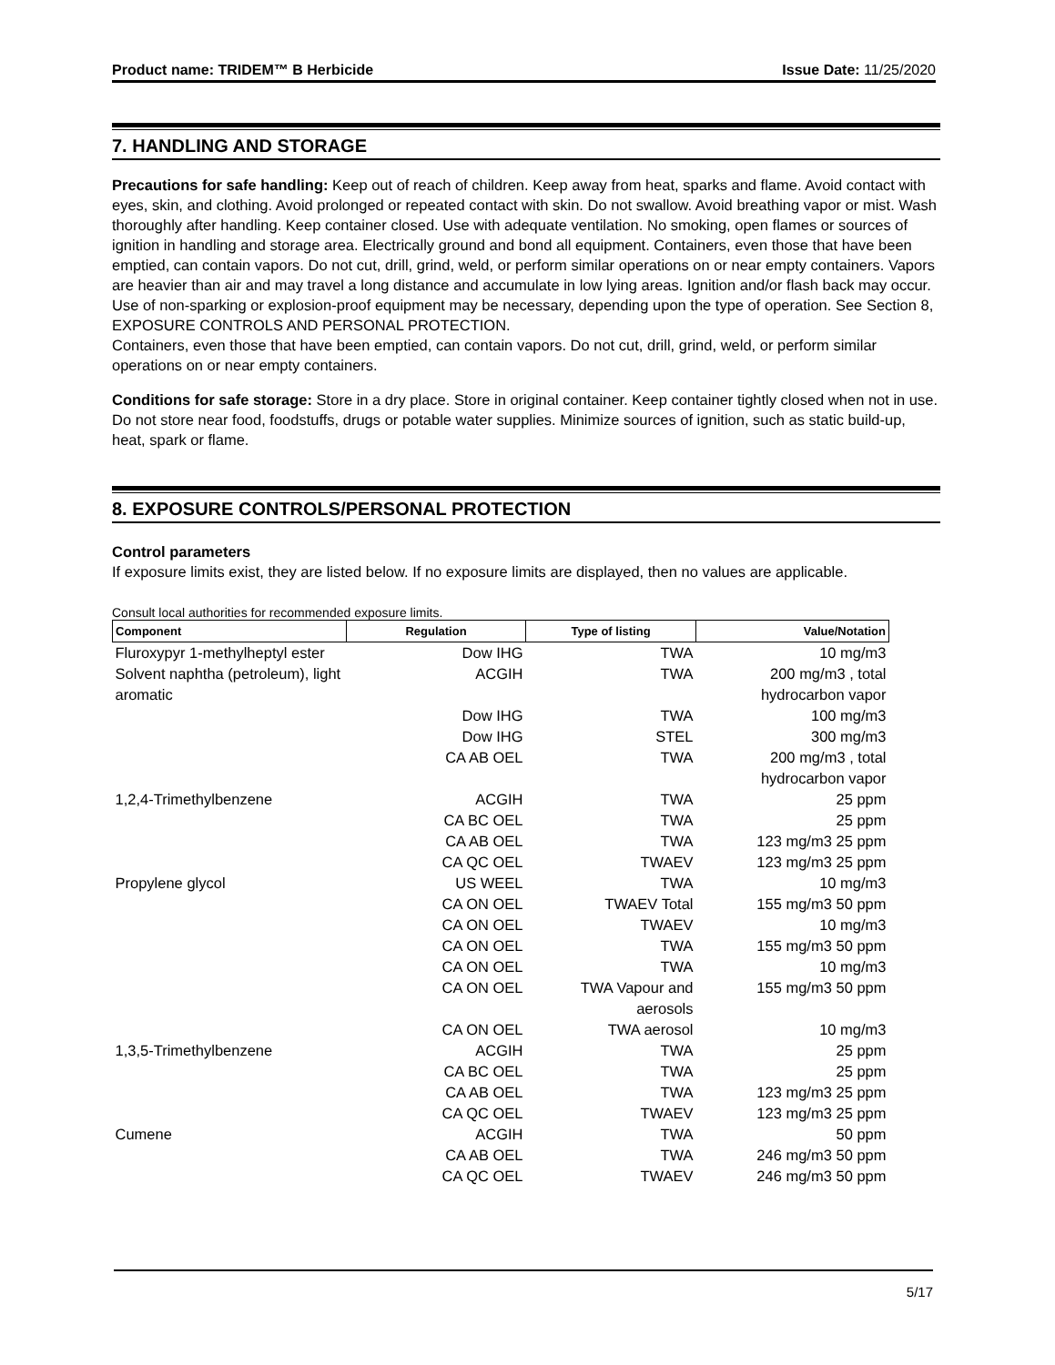Product name: TRIDEM™ B Herbicide Issue Date: 11/25/2020
7. HANDLING AND STORAGE
Precautions for safe handling: Keep out of reach of children. Keep away from heat, sparks and flame. Avoid contact with eyes, skin, and clothing. Avoid prolonged or repeated contact with skin. Do not swallow. Avoid breathing vapor or mist. Wash thoroughly after handling. Keep container closed. Use with adequate ventilation. No smoking, open flames or sources of ignition in handling and storage area. Electrically ground and bond all equipment. Containers, even those that have been emptied, can contain vapors. Do not cut, drill, grind, weld, or perform similar operations on or near empty containers. Vapors are heavier than air and may travel a long distance and accumulate in low lying areas. Ignition and/or flash back may occur. Use of non-sparking or explosion-proof equipment may be necessary, depending upon the type of operation. See Section 8, EXPOSURE CONTROLS AND PERSONAL PROTECTION.
Containers, even those that have been emptied, can contain vapors. Do not cut, drill, grind, weld, or perform similar operations on or near empty containers.
Conditions for safe storage: Store in a dry place. Store in original container. Keep container tightly closed when not in use. Do not store near food, foodstuffs, drugs or potable water supplies. Minimize sources of ignition, such as static build-up, heat, spark or flame.
8. EXPOSURE CONTROLS/PERSONAL PROTECTION
Control parameters
If exposure limits exist, they are listed below. If no exposure limits are displayed, then no values are applicable.
Consult local authorities for recommended exposure limits.
| Component | Regulation | Type of listing | Value/Notation |
| --- | --- | --- | --- |
| Fluroxypyr 1-methylheptyl ester | Dow IHG | TWA | 10 mg/m3 |
| Solvent naphtha (petroleum), light aromatic | ACGIH | TWA | 200 mg/m3 , total hydrocarbon vapor |
| | Dow IHG | TWA | 100 mg/m3 |
| | Dow IHG | STEL | 300 mg/m3 |
| | CA AB OEL | TWA | 200 mg/m3 , total hydrocarbon vapor |
| 1,2,4-Trimethylbenzene | ACGIH | TWA | 25 ppm |
| | CA BC OEL | TWA | 25 ppm |
| | CA AB OEL | TWA | 123 mg/m3 25 ppm |
| | CA QC OEL | TWAEV | 123 mg/m3 25 ppm |
| Propylene glycol | US WEEL | TWA | 10 mg/m3 |
| | CA ON OEL | TWAEV Total | 155 mg/m3 50 ppm |
| | CA ON OEL | TWAEV | 10 mg/m3 |
| | CA ON OEL | TWA | 155 mg/m3 50 ppm |
| | CA ON OEL | TWA | 10 mg/m3 |
| | CA ON OEL | TWA Vapour and aerosols | 155 mg/m3 50 ppm |
| | CA ON OEL | TWA aerosol | 10 mg/m3 |
| 1,3,5-Trimethylbenzene | ACGIH | TWA | 25 ppm |
| | CA BC OEL | TWA | 25 ppm |
| | CA AB OEL | TWA | 123 mg/m3 25 ppm |
| | CA QC OEL | TWAEV | 123 mg/m3 25 ppm |
| Cumene | ACGIH | TWA | 50 ppm |
| | CA AB OEL | TWA | 246 mg/m3 50 ppm |
| | CA QC OEL | TWAEV | 246 mg/m3 50 ppm |
5/17